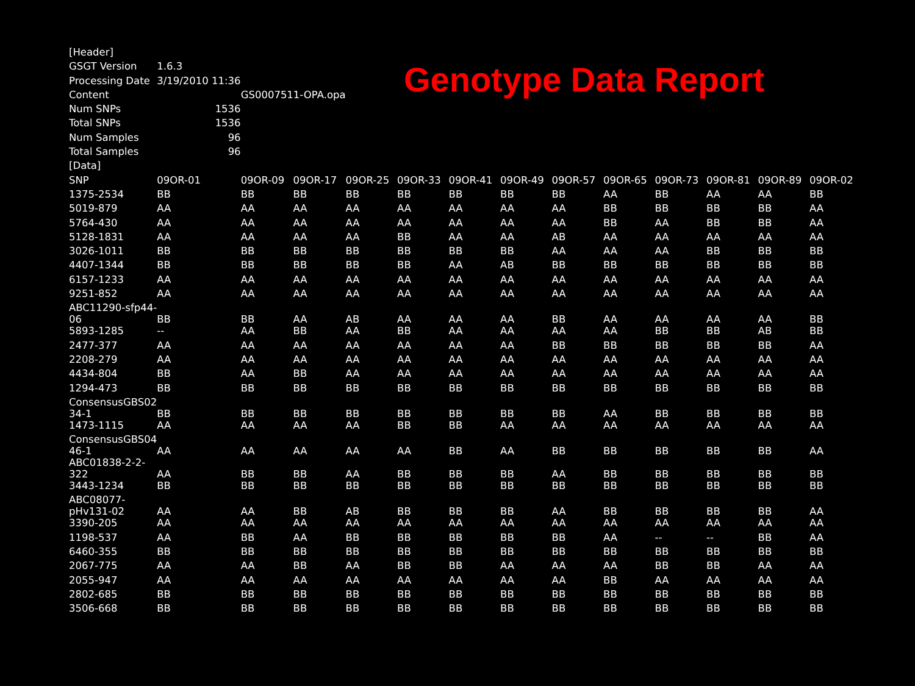Genotype Data Report
| [Header] | | | | | | | | | | | | | |
| GSGT Version | 1.6.3 | | | | | | | | | | | | |
| Processing Date | 3/19/2010 11:36 | | | | | | | | | | | | |
| Content | | GS0007511-OPA.opa | | | | | | | | | | | |
| Num SNPs | 1536 | | | | | | | | | | | | |
| Total SNPs | 1536 | | | | | | | | | | | | |
| Num Samples | 96 | | | | | | | | | | | | |
| Total Samples | 96 | | | | | | | | | | | | |
| [Data] | | | | | | | | | | | | | |
| SNP | 09OR-01 | 09OR-09 | 09OR-17 | 09OR-25 | 09OR-33 | 09OR-41 | 09OR-49 | 09OR-57 | 09OR-65 | 09OR-73 | 09OR-81 | 09OR-89 | 09OR-02 |
| 1375-2534 | BB | BB | BB | BB | BB | BB | BB | BB | AA | BB | AA | AA | BB |
| 5019-879 | AA | AA | AA | AA | AA | AA | AA | AA | BB | BB | BB | BB | AA |
| 5764-430 | AA | AA | AA | AA | AA | AA | AA | AA | BB | AA | BB | BB | AA |
| 5128-1831 | AA | AA | AA | AA | BB | AA | AA | AB | AA | AA | AA | AA | AA |
| 3026-1011 | BB | BB | BB | BB | BB | BB | BB | AA | AA | AA | BB | BB | BB |
| 4407-1344 | BB | BB | BB | BB | BB | AA | AB | BB | BB | BB | BB | BB | BB |
| 6157-1233 | AA | AA | AA | AA | AA | AA | AA | AA | AA | AA | AA | AA | AA |
| 9251-852 | AA | AA | AA | AA | AA | AA | AA | AA | AA | AA | AA | AA | AA |
| ABC11290-sfp44- 06 | BB | BB | AA | AB | AA | AA | AA | BB | AA | AA | AA | AA | BB |
| 5893-1285 | -- | AA | BB | AA | BB | AA | AA | AA | AA | BB | BB | AB | BB |
| 2477-377 | AA | AA | AA | AA | AA | AA | AA | BB | BB | BB | BB | BB | AA |
| 2208-279 | AA | AA | AA | AA | AA | AA | AA | AA | AA | AA | AA | AA | AA |
| 4434-804 | BB | AA | BB | AA | AA | AA | AA | AA | AA | AA | AA | AA | AA |
| 1294-473 | BB | BB | BB | BB | BB | BB | BB | BB | BB | BB | BB | BB | BB |
| ConsensusGBS02 34-1 | BB | BB | BB | BB | BB | BB | BB | BB | AA | BB | BB | BB | BB |
| 1473-1115 | AA | AA | AA | AA | BB | BB | AA | AA | AA | AA | AA | AA | AA |
| ConsensusGBS04 46-1 | AA | AA | AA | AA | AA | BB | AA | BB | BB | BB | BB | BB | AA |
| ABC01838-2-2- 322 | AA | BB | BB | AA | BB | BB | BB | AA | BB | BB | BB | BB | BB |
| 3443-1234 | BB | BB | BB | BB | BB | BB | BB | BB | BB | BB | BB | BB | BB |
| ABC08077- pHv131-02 | AA | AA | BB | AB | BB | BB | BB | AA | BB | BB | BB | BB | AA |
| 3390-205 | AA | AA | AA | AA | AA | AA | AA | AA | AA | AA | AA | AA | AA |
| 1198-537 | AA | BB | AA | BB | BB | BB | BB | BB | AA | -- | -- | BB | AA |
| 6460-355 | BB | BB | BB | BB | BB | BB | BB | BB | BB | BB | BB | BB | BB |
| 2067-775 | AA | AA | BB | AA | BB | BB | AA | AA | AA | BB | BB | AA | AA |
| 2055-947 | AA | AA | AA | AA | AA | AA | AA | AA | BB | AA | AA | AA | AA |
| 2802-685 | BB | BB | BB | BB | BB | BB | BB | BB | BB | BB | BB | BB | BB |
| 3506-668 | BB | BB | BB | BB | BB | BB | BB | BB | BB | BB | BB | BB | BB |